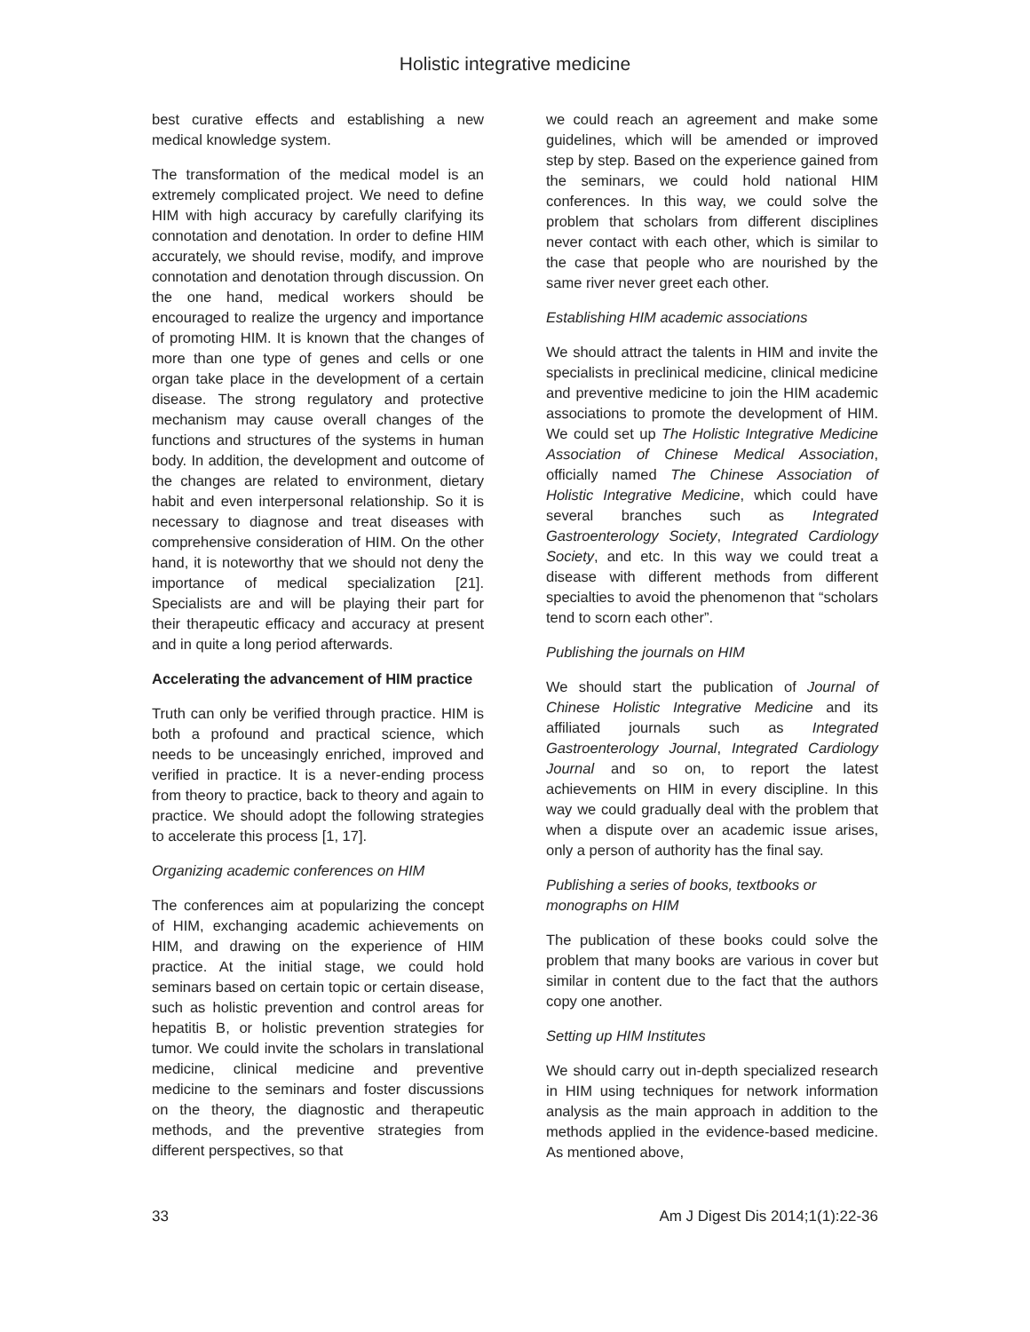Holistic integrative medicine
best curative effects and establishing a new medical knowledge system.
The transformation of the medical model is an extremely complicated project. We need to define HIM with high accuracy by carefully clarifying its connotation and denotation. In order to define HIM accurately, we should revise, modify, and improve connotation and denotation through discussion. On the one hand, medical workers should be encouraged to realize the urgency and importance of promoting HIM. It is known that the changes of more than one type of genes and cells or one organ take place in the development of a certain disease. The strong regulatory and protective mechanism may cause overall changes of the functions and structures of the systems in human body. In addition, the development and outcome of the changes are related to environment, dietary habit and even interpersonal relationship. So it is necessary to diagnose and treat diseases with comprehensive consideration of HIM. On the other hand, it is noteworthy that we should not deny the importance of medical specialization [21]. Specialists are and will be playing their part for their therapeutic efficacy and accuracy at present and in quite a long period afterwards.
Accelerating the advancement of HIM practice
Truth can only be verified through practice. HIM is both a profound and practical science, which needs to be unceasingly enriched, improved and verified in practice. It is a never-ending process from theory to practice, back to theory and again to practice. We should adopt the following strategies to accelerate this process [1, 17].
Organizing academic conferences on HIM
The conferences aim at popularizing the concept of HIM, exchanging academic achievements on HIM, and drawing on the experience of HIM practice. At the initial stage, we could hold seminars based on certain topic or certain disease, such as holistic prevention and control areas for hepatitis B, or holistic prevention strategies for tumor. We could invite the scholars in translational medicine, clinical medicine and preventive medicine to the seminars and foster discussions on the theory, the diagnostic and therapeutic methods, and the preventive strategies from different perspectives, so that
we could reach an agreement and make some guidelines, which will be amended or improved step by step. Based on the experience gained from the seminars, we could hold national HIM conferences. In this way, we could solve the problem that scholars from different disciplines never contact with each other, which is similar to the case that people who are nourished by the same river never greet each other.
Establishing HIM academic associations
We should attract the talents in HIM and invite the specialists in preclinical medicine, clinical medicine and preventive medicine to join the HIM academic associations to promote the development of HIM. We could set up The Holistic Integrative Medicine Association of Chinese Medical Association, officially named The Chinese Association of Holistic Integrative Medicine, which could have several branches such as Integrated Gastroenterology Society, Integrated Cardiology Society, and etc. In this way we could treat a disease with different methods from different specialties to avoid the phenomenon that “scholars tend to scorn each other”.
Publishing the journals on HIM
We should start the publication of Journal of Chinese Holistic Integrative Medicine and its affiliated journals such as Integrated Gastroenterology Journal, Integrated Cardiology Journal and so on, to report the latest achievements on HIM in every discipline. In this way we could gradually deal with the problem that when a dispute over an academic issue arises, only a person of authority has the final say.
Publishing a series of books, textbooks or monographs on HIM
The publication of these books could solve the problem that many books are various in cover but similar in content due to the fact that the authors copy one another.
Setting up HIM Institutes
We should carry out in-depth specialized research in HIM using techniques for network information analysis as the main approach in addition to the methods applied in the evidence-based medicine. As mentioned above,
33 Am J Digest Dis 2014;1(1):22-36